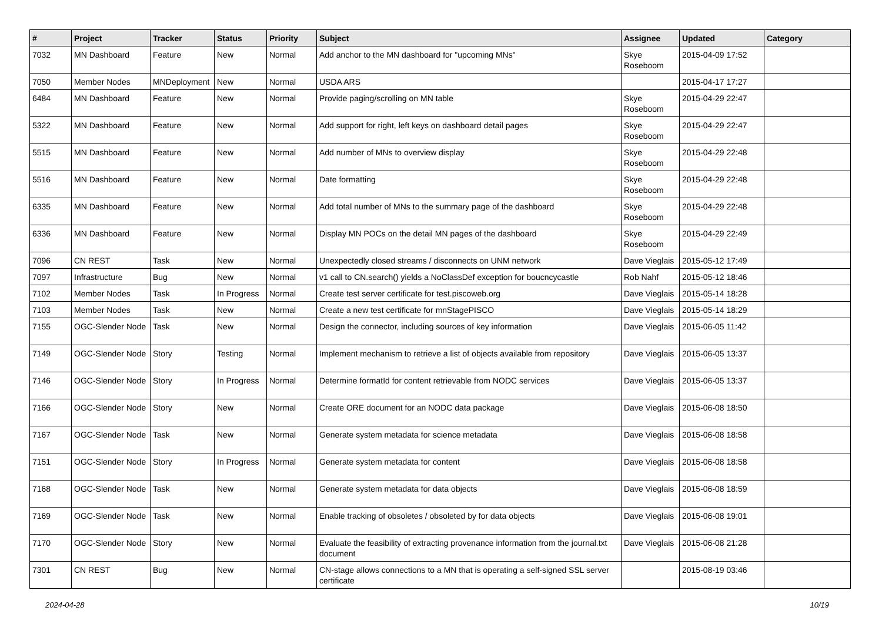| # | Project | Tracker | Status | Priority | Subject | Assignee | Updated | Category |
| --- | --- | --- | --- | --- | --- | --- | --- | --- |
| 7032 | MN Dashboard | Feature | New | Normal | Add anchor to the MN dashboard for "upcoming MNs" | Skye Roseboom | 2015-04-09 17:52 | |
| 7050 | Member Nodes | MNDeployment | New | Normal | USDA ARS | | 2015-04-17 17:27 | |
| 6484 | MN Dashboard | Feature | New | Normal | Provide paging/scrolling on MN table | Skye Roseboom | 2015-04-29 22:47 | |
| 5322 | MN Dashboard | Feature | New | Normal | Add support for right, left keys on dashboard detail pages | Skye Roseboom | 2015-04-29 22:47 | |
| 5515 | MN Dashboard | Feature | New | Normal | Add number of MNs to overview display | Skye Roseboom | 2015-04-29 22:48 | |
| 5516 | MN Dashboard | Feature | New | Normal | Date formatting | Skye Roseboom | 2015-04-29 22:48 | |
| 6335 | MN Dashboard | Feature | New | Normal | Add total number of MNs to the summary page of the dashboard | Skye Roseboom | 2015-04-29 22:48 | |
| 6336 | MN Dashboard | Feature | New | Normal | Display MN POCs on the detail MN pages of the dashboard | Skye Roseboom | 2015-04-29 22:49 | |
| 7096 | CN REST | Task | New | Normal | Unexpectedly closed streams / disconnects on UNM network | Dave Vieglais | 2015-05-12 17:49 | |
| 7097 | Infrastructure | Bug | New | Normal | v1 call to CN.search() yields a NoClassDef exception for boucncycastle | Rob Nahf | 2015-05-12 18:46 | |
| 7102 | Member Nodes | Task | In Progress | Normal | Create test server certificate for test.piscoweb.org | Dave Vieglais | 2015-05-14 18:28 | |
| 7103 | Member Nodes | Task | New | Normal | Create a new test certificate for mnStagePISCO | Dave Vieglais | 2015-05-14 18:29 | |
| 7155 | OGC-Slender Node | Task | New | Normal | Design the connector, including sources of key information | Dave Vieglais | 2015-06-05 11:42 | |
| 7149 | OGC-Slender Node | Story | Testing | Normal | Implement mechanism to retrieve a list of objects available from repository | Dave Vieglais | 2015-06-05 13:37 | |
| 7146 | OGC-Slender Node | Story | In Progress | Normal | Determine formatId for content retrievable from NODC services | Dave Vieglais | 2015-06-05 13:37 | |
| 7166 | OGC-Slender Node | Story | New | Normal | Create ORE document for an NODC data package | Dave Vieglais | 2015-06-08 18:50 | |
| 7167 | OGC-Slender Node | Task | New | Normal | Generate system metadata for science metadata | Dave Vieglais | 2015-06-08 18:58 | |
| 7151 | OGC-Slender Node | Story | In Progress | Normal | Generate system metadata for content | Dave Vieglais | 2015-06-08 18:58 | |
| 7168 | OGC-Slender Node | Task | New | Normal | Generate system metadata for data objects | Dave Vieglais | 2015-06-08 18:59 | |
| 7169 | OGC-Slender Node | Task | New | Normal | Enable tracking of obsoletes / obsoleted by for data objects | Dave Vieglais | 2015-06-08 19:01 | |
| 7170 | OGC-Slender Node | Story | New | Normal | Evaluate the feasibility of extracting provenance information from the journal.txt document | Dave Vieglais | 2015-06-08 21:28 | |
| 7301 | CN REST | Bug | New | Normal | CN-stage allows connections to a MN that is operating a self-signed SSL server certificate | | 2015-08-19 03:46 | |
2024-04-28 10/19